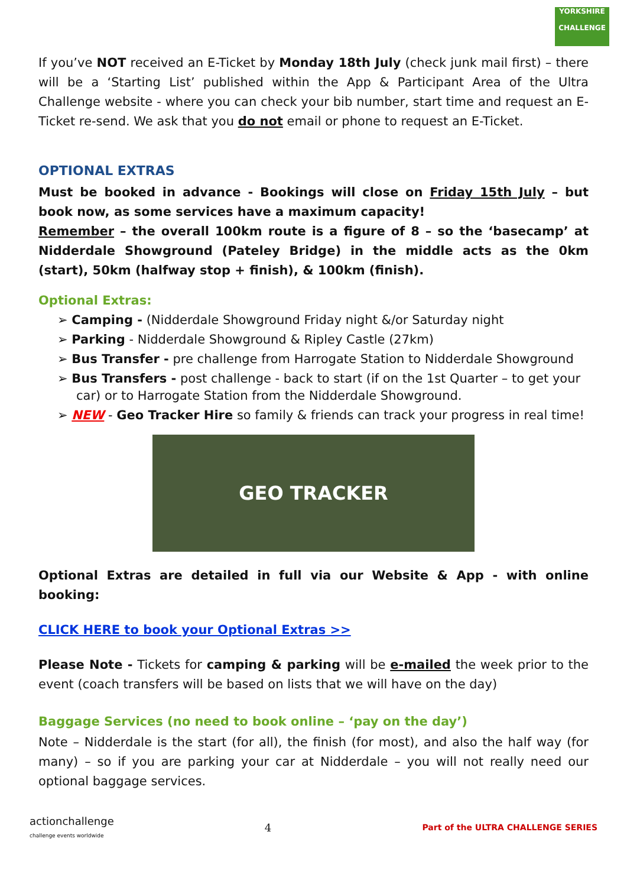YORKSHIRE
CHALLENGE
If you’ve NOT received an E-Ticket by Monday 18th July (check junk mail first) – there will be a ‘Starting List’ published within the App & Participant Area of the Ultra Challenge website - where you can check your bib number, start time and request an E-Ticket re-send. We ask that you do not email or phone to request an E-Ticket.
OPTIONAL EXTRAS
Must be booked in advance - Bookings will close on Friday 15th July – but book now, as some services have a maximum capacity!
Remember – the overall 100km route is a figure of 8 – so the ‘basecamp’ at Nidderdale Showground (Pateley Bridge) in the middle acts as the 0km (start), 50km (halfway stop + finish), & 100km (finish).
Optional Extras:
➢ Camping - (Nidderdale Showground Friday night &/or Saturday night
➢ Parking - Nidderdale Showground & Ripley Castle (27km)
➢ Bus Transfer - pre challenge from Harrogate Station to Nidderdale Showground
➢ Bus Transfers - post challenge - back to start (if on the 1st Quarter – to get your car) or to Harrogate Station from the Nidderdale Showground.
➢ NEW - Geo Tracker Hire so family & friends can track your progress in real time!
GEO TRACKER
Optional Extras are detailed in full via our Website & App - with online booking:
CLICK HERE to book your Optional Extras >>
Please Note - Tickets for camping & parking will be e-mailed the week prior to the event (coach transfers will be based on lists that we will have on the day)
Baggage Services (no need to book online – ‘pay on the day’)
Note – Nidderdale is the start (for all), the finish (for most), and also the half way (for many) – so if you are parking your car at Nidderdale – you will not really need our optional baggage services.
actionchallenge
challenge events worldwide
4
Part of the ULTRA CHALLENGE SERIES